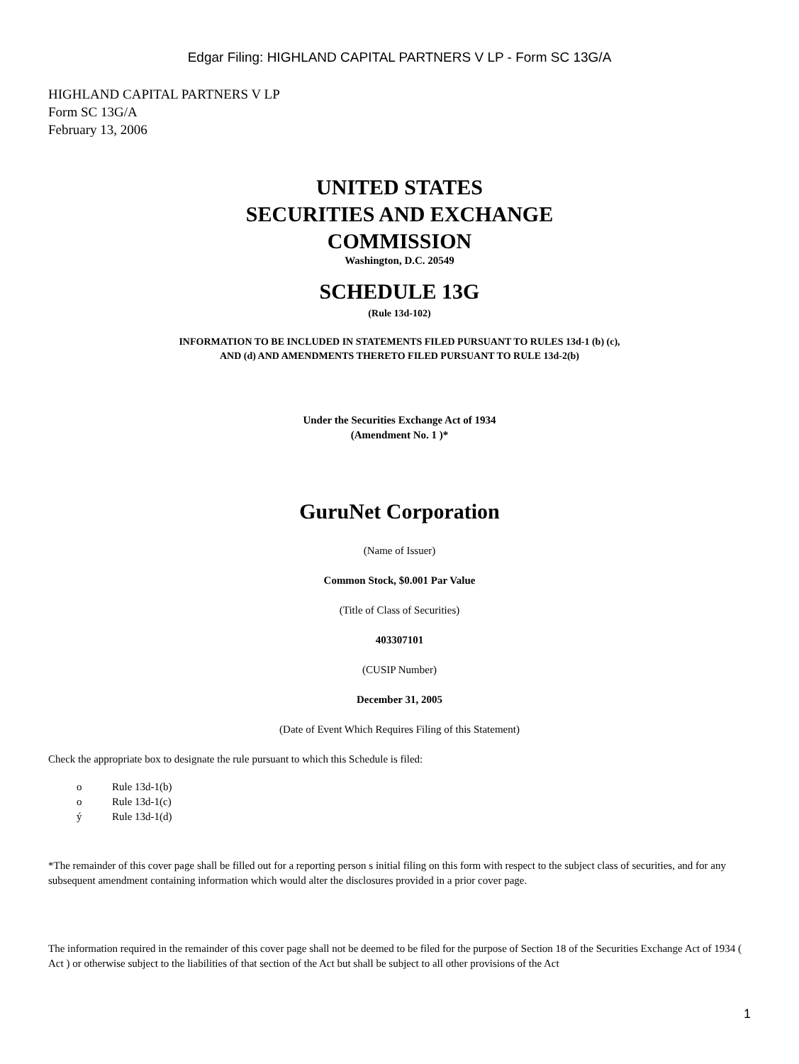Edgar Filing: HIGHLAND CAPITAL PARTNERS V LP - Form SC 13G/A
HIGHLAND CAPITAL PARTNERS V LP
Form SC 13G/A
February 13, 2006
UNITED STATES
SECURITIES AND EXCHANGE
COMMISSION
Washington, D.C. 20549
SCHEDULE 13G
(Rule 13d-102)
INFORMATION TO BE INCLUDED IN STATEMENTS FILED PURSUANT TO RULES 13d-1 (b) (c),
AND (d) AND AMENDMENTS THERETO FILED PURSUANT TO RULE 13d-2(b)
Under the Securities Exchange Act of 1934
(Amendment No. 1 )*
GuruNet Corporation
(Name of Issuer)
Common Stock, $0.001 Par Value
(Title of Class of Securities)
403307101
(CUSIP Number)
December 31, 2005
(Date of Event Which Requires Filing of this Statement)
Check the appropriate box to designate the rule pursuant to which this Schedule is filed:
o Rule 13d-1(b)
o Rule 13d-1(c)
ý Rule 13d-1(d)
*The remainder of this cover page shall be filled out for a reporting person s initial filing on this form with respect to the subject class of securities, and for any subsequent amendment containing information which would alter the disclosures provided in a prior cover page.
The information required in the remainder of this cover page shall not be deemed to be filed for the purpose of Section 18 of the Securities Exchange Act of 1934 ( Act ) or otherwise subject to the liabilities of that section of the Act but shall be subject to all other provisions of the Act
1